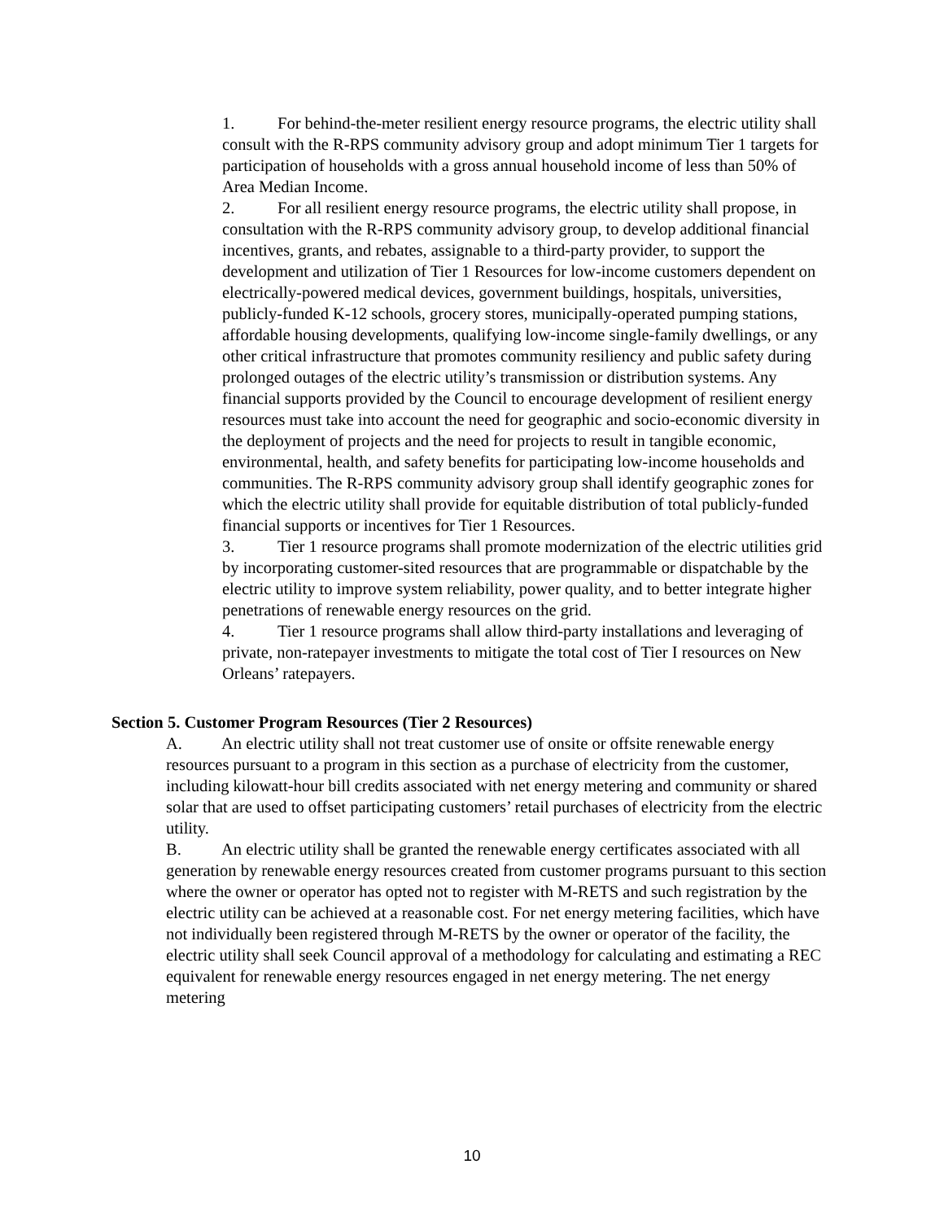1. For behind-the-meter resilient energy resource programs, the electric utility shall consult with the R-RPS community advisory group and adopt minimum Tier 1 targets for participation of households with a gross annual household income of less than 50% of Area Median Income.
2. For all resilient energy resource programs, the electric utility shall propose, in consultation with the R-RPS community advisory group, to develop additional financial incentives, grants, and rebates, assignable to a third-party provider, to support the development and utilization of Tier 1 Resources for low-income customers dependent on electrically-powered medical devices, government buildings, hospitals, universities, publicly-funded K-12 schools, grocery stores, municipally-operated pumping stations, affordable housing developments, qualifying low-income single-family dwellings, or any other critical infrastructure that promotes community resiliency and public safety during prolonged outages of the electric utility’s transmission or distribution systems. Any financial supports provided by the Council to encourage development of resilient energy resources must take into account the need for geographic and socio-economic diversity in the deployment of projects and the need for projects to result in tangible economic, environmental, health, and safety benefits for participating low-income households and communities. The R-RPS community advisory group shall identify geographic zones for which the electric utility shall provide for equitable distribution of total publicly-funded financial supports or incentives for Tier 1 Resources.
3. Tier 1 resource programs shall promote modernization of the electric utilities grid by incorporating customer-sited resources that are programmable or dispatchable by the electric utility to improve system reliability, power quality, and to better integrate higher penetrations of renewable energy resources on the grid.
4. Tier 1 resource programs shall allow third-party installations and leveraging of private, non-ratepayer investments to mitigate the total cost of Tier I resources on New Orleans’ ratepayers.
Section 5. Customer Program Resources (Tier 2 Resources)
A. An electric utility shall not treat customer use of onsite or offsite renewable energy resources pursuant to a program in this section as a purchase of electricity from the customer, including kilowatt-hour bill credits associated with net energy metering and community or shared solar that are used to offset participating customers’ retail purchases of electricity from the electric utility.
B. An electric utility shall be granted the renewable energy certificates associated with all generation by renewable energy resources created from customer programs pursuant to this section where the owner or operator has opted not to register with M-RETS and such registration by the electric utility can be achieved at a reasonable cost. For net energy metering facilities, which have not individually been registered through M-RETS by the owner or operator of the facility, the electric utility shall seek Council approval of a methodology for calculating and estimating a REC equivalent for renewable energy resources engaged in net energy metering. The net energy metering
10